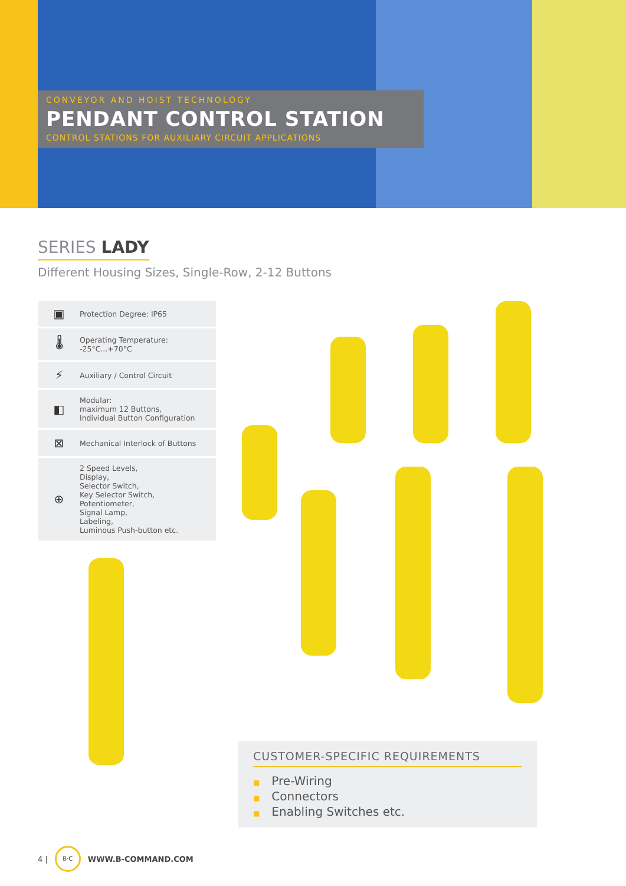CONVEYOR AND HOIST TECHNOLOGY
PENDANT CONTROL STATION
CONTROL STATIONS FOR AUXILIARY CIRCUIT APPLICATIONS
SERIES LADY
Different Housing Sizes, Single-Row, 2-12 Buttons
▣
Protection Degree: IP65
🌡
Operating Temperature:
-25°C...+70°C
⚡
Auxiliary / Control Circuit
◧
Modular:
maximum 12 Buttons,
Individual Button Configuration
⊠
Mechanical Interlock of Buttons
⊕
2 Speed Levels,
Display,
Selector Switch,
Key Selector Switch,
Potentiometer,
Signal Lamp,
Labeling,
Luminous Push-button etc.
CUSTOMER-SPECIFIC REQUIREMENTS
■ Pre-Wiring
■ Connectors
■ Enabling Switches etc.
4 |
B·C
WWW.B-COMMAND.COM